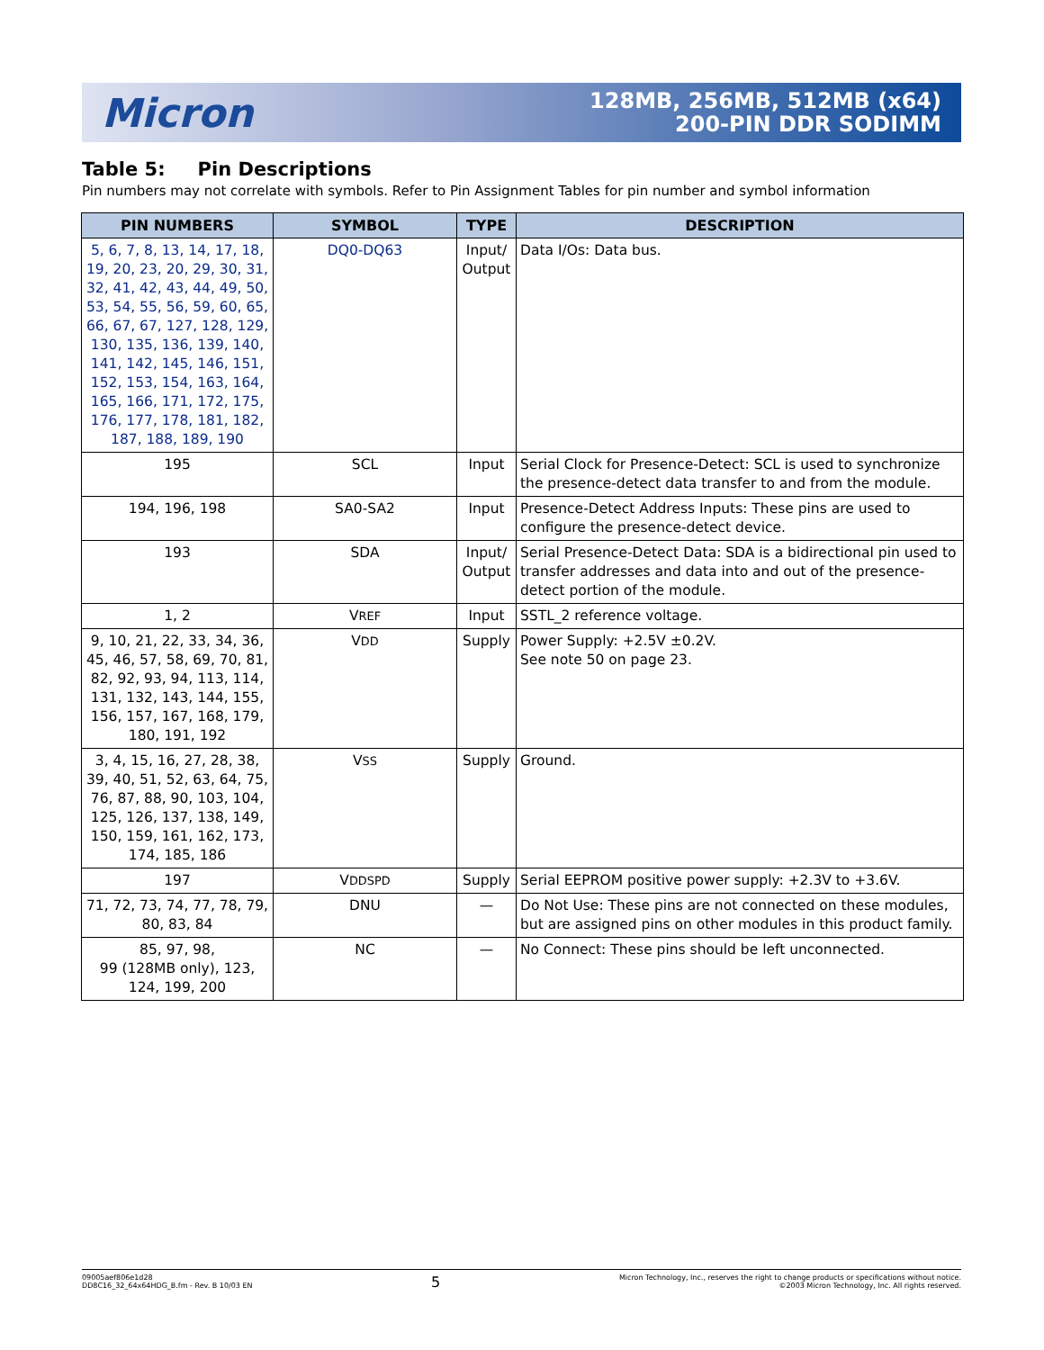Micron
128MB, 256MB, 512MB (x64)
200-PIN DDR SODIMM
Table 5: Pin Descriptions
Pin numbers may not correlate with symbols. Refer to Pin Assignment Tables for pin number and symbol information
| PIN NUMBERS | SYMBOL | TYPE | DESCRIPTION |
| --- | --- | --- | --- |
| 5, 6, 7, 8, 13, 14, 17, 18, 19, 20, 23, 20, 29, 30, 31, 32, 41, 42, 43, 44, 49, 50, 53, 54, 55, 56, 59, 60, 65, 66, 67, 67, 127, 128, 129, 130, 135, 136, 139, 140, 141, 142, 145, 146, 151, 152, 153, 154, 163, 164, 165, 166, 171, 172, 175, 176, 177, 178, 181, 182, 187, 188, 189, 190 | DQ0-DQ63 | Input/ Output | Data I/Os: Data bus. |
| 195 | SCL | Input | Serial Clock for Presence-Detect: SCL is used to synchronize the presence-detect data transfer to and from the module. |
| 194, 196, 198 | SA0-SA2 | Input | Presence-Detect Address Inputs: These pins are used to configure the presence-detect device. |
| 193 | SDA | Input/ Output | Serial Presence-Detect Data: SDA is a bidirectional pin used to transfer addresses and data into and out of the presence-detect portion of the module. |
| 1, 2 | V REF | Input | SSTL_2 reference voltage. |
| 9, 10, 21, 22, 33, 34, 36, 45, 46, 57, 58, 69, 70, 81, 82, 92, 93, 94, 113, 114, 131, 132, 143, 144, 155, 156, 157, 167, 168, 179, 180, 191, 192 | V DD | Supply | Power Supply: +2.5V ±0.2V. See note 50 on page 23. |
| 3, 4, 15, 16, 27, 28, 38, 39, 40, 51, 52, 63, 64, 75, 76, 87, 88, 90, 103, 104, 125, 126, 137, 138, 149, 150, 159, 161, 162, 173, 174, 185, 186 | V SS | Supply | Ground. |
| 197 | V DDSPD | Supply | Serial EEPROM positive power supply: +2.3V to +3.6V. |
| 71, 72, 73, 74, 77, 78, 79, 80, 83, 84 | DNU | — | Do Not Use: These pins are not connected on these modules, but are assigned pins on other modules in this product family. |
| 85, 97, 98, 99 (128MB only), 123, 124, 199, 200 | NC | — | No Connect: These pins should be left unconnected. |
09005aef806e1d28
DD8C16_32_64x64HDG_B.fm - Rev. B 10/03 EN
5
Micron Technology, Inc., reserves the right to change products or specifications without notice.
©2003 Micron Technology, Inc. All rights reserved.